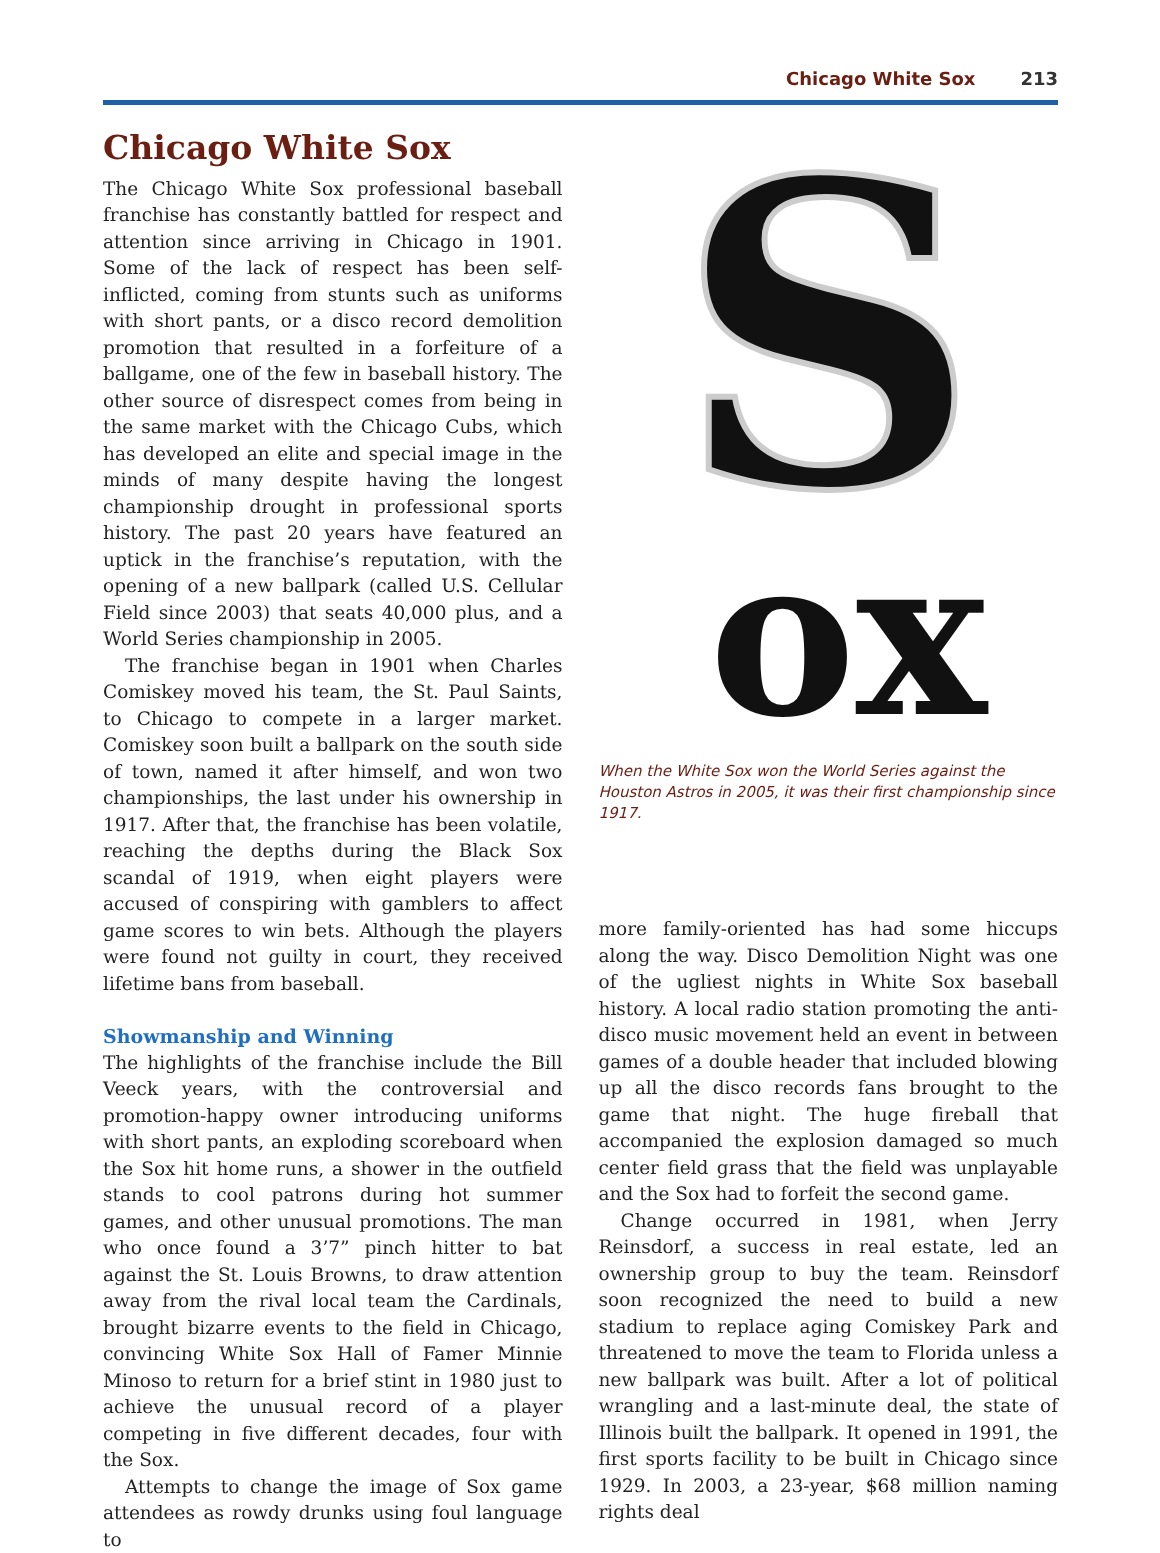Chicago White Sox 213
Chicago White Sox
The Chicago White Sox professional baseball franchise has constantly battled for respect and attention since arriving in Chicago in 1901. Some of the lack of respect has been self-inflicted, coming from stunts such as uniforms with short pants, or a disco record demolition promotion that resulted in a forfeiture of a ballgame, one of the few in baseball history. The other source of disrespect comes from being in the same market with the Chicago Cubs, which has developed an elite and special image in the minds of many despite having the longest championship drought in professional sports history. The past 20 years have featured an uptick in the franchise’s reputation, with the opening of a new ballpark (called U.S. Cellular Field since 2003) that seats 40,000 plus, and a World Series championship in 2005.
The franchise began in 1901 when Charles Comiskey moved his team, the St. Paul Saints, to Chicago to compete in a larger market. Comiskey soon built a ballpark on the south side of town, named it after himself, and won two championships, the last under his ownership in 1917. After that, the franchise has been volatile, reaching the depths during the Black Sox scandal of 1919, when eight players were accused of conspiring with gamblers to affect game scores to win bets. Although the players were found not guilty in court, they received lifetime bans from baseball.
Showmanship and Winning
The highlights of the franchise include the Bill Veeck years, with the controversial and promotion-happy owner introducing uniforms with short pants, an exploding scoreboard when the Sox hit home runs, a shower in the outfield stands to cool patrons during hot summer games, and other unusual promotions. The man who once found a 3’7” pinch hitter to bat against the St. Louis Browns, to draw attention away from the rival local team the Cardinals, brought bizarre events to the field in Chicago, convincing White Sox Hall of Famer Minnie Minoso to return for a brief stint in 1980 just to achieve the unusual record of a player competing in five different decades, four with the Sox.
Attempts to change the image of Sox game attendees as rowdy drunks using foul language to
S
ox
When the White Sox won the World Series against the Houston Astros in 2005, it was their first championship since 1917.
more family-oriented has had some hiccups along the way. Disco Demolition Night was one of the ugliest nights in White Sox baseball history. A local radio station promoting the anti-disco music movement held an event in between games of a double header that included blowing up all the disco records fans brought to the game that night. The huge fireball that accompanied the explosion damaged so much center field grass that the field was unplayable and the Sox had to forfeit the second game.
Change occurred in 1981, when Jerry Reinsdorf, a success in real estate, led an ownership group to buy the team. Reinsdorf soon recognized the need to build a new stadium to replace aging Comiskey Park and threatened to move the team to Florida unless a new ballpark was built. After a lot of political wrangling and a last-minute deal, the state of Illinois built the ballpark. It opened in 1991, the first sports facility to be built in Chicago since 1929. In 2003, a 23-year, $68 million naming rights deal